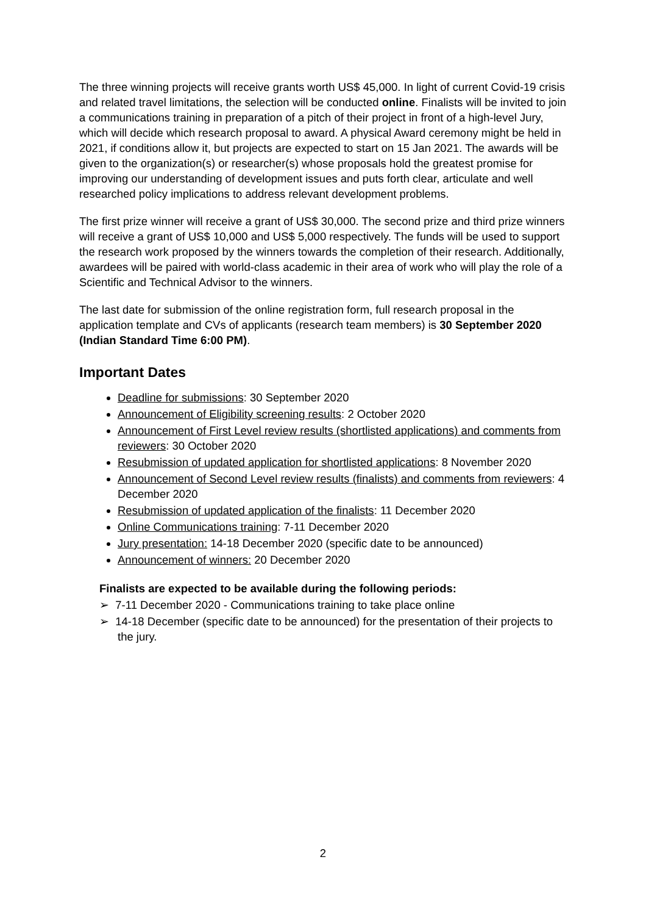The three winning projects will receive grants worth US$ 45,000. In light of current Covid-19 crisis and related travel limitations, the selection will be conducted online. Finalists will be invited to join a communications training in preparation of a pitch of their project in front of a high-level Jury, which will decide which research proposal to award. A physical Award ceremony might be held in 2021, if conditions allow it, but projects are expected to start on 15 Jan 2021. The awards will be given to the organization(s) or researcher(s) whose proposals hold the greatest promise for improving our understanding of development issues and puts forth clear, articulate and well researched policy implications to address relevant development problems.
The first prize winner will receive a grant of US$ 30,000. The second prize and third prize winners will receive a grant of US$ 10,000 and US$ 5,000 respectively. The funds will be used to support the research work proposed by the winners towards the completion of their research. Additionally, awardees will be paired with world-class academic in their area of work who will play the role of a Scientific and Technical Advisor to the winners.
The last date for submission of the online registration form, full research proposal in the application template and CVs of applicants (research team members) is 30 September 2020 (Indian Standard Time 6:00 PM).
Important Dates
Deadline for submissions: 30 September 2020
Announcement of Eligibility screening results: 2 October 2020
Announcement of First Level review results (shortlisted applications) and comments from reviewers: 30 October 2020
Resubmission of updated application for shortlisted applications: 8 November 2020
Announcement of Second Level review results (finalists) and comments from reviewers: 4 December 2020
Resubmission of updated application of the finalists: 11 December 2020
Online Communications training: 7-11 December 2020
Jury presentation: 14-18 December 2020 (specific date to be announced)
Announcement of winners: 20 December 2020
Finalists are expected to be available during the following periods:
➢ 7-11 December 2020 - Communications training to take place online
➢ 14-18 December (specific date to be announced) for the presentation of their projects to the jury.
2